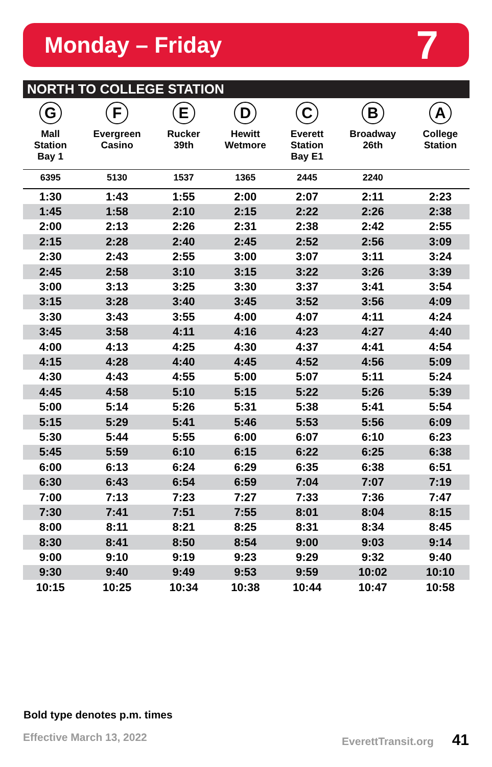Monday – Friday
7
NORTH TO COLLEGE STATION
| G Mall Station Bay 1 | F Evergreen Casino | E Rucker 39th | D Hewitt Wetmore | C Everett Station Bay E1 | B Broadway 26th | A College Station |
| --- | --- | --- | --- | --- | --- | --- |
| 6395 | 5130 | 1537 | 1365 | 2445 | 2240 | |
| 1:30 | 1:43 | 1:55 | 2:00 | 2:07 | 2:11 | 2:23 |
| 1:45 | 1:58 | 2:10 | 2:15 | 2:22 | 2:26 | 2:38 |
| 2:00 | 2:13 | 2:26 | 2:31 | 2:38 | 2:42 | 2:55 |
| 2:15 | 2:28 | 2:40 | 2:45 | 2:52 | 2:56 | 3:09 |
| 2:30 | 2:43 | 2:55 | 3:00 | 3:07 | 3:11 | 3:24 |
| 2:45 | 2:58 | 3:10 | 3:15 | 3:22 | 3:26 | 3:39 |
| 3:00 | 3:13 | 3:25 | 3:30 | 3:37 | 3:41 | 3:54 |
| 3:15 | 3:28 | 3:40 | 3:45 | 3:52 | 3:56 | 4:09 |
| 3:30 | 3:43 | 3:55 | 4:00 | 4:07 | 4:11 | 4:24 |
| 3:45 | 3:58 | 4:11 | 4:16 | 4:23 | 4:27 | 4:40 |
| 4:00 | 4:13 | 4:25 | 4:30 | 4:37 | 4:41 | 4:54 |
| 4:15 | 4:28 | 4:40 | 4:45 | 4:52 | 4:56 | 5:09 |
| 4:30 | 4:43 | 4:55 | 5:00 | 5:07 | 5:11 | 5:24 |
| 4:45 | 4:58 | 5:10 | 5:15 | 5:22 | 5:26 | 5:39 |
| 5:00 | 5:14 | 5:26 | 5:31 | 5:38 | 5:41 | 5:54 |
| 5:15 | 5:29 | 5:41 | 5:46 | 5:53 | 5:56 | 6:09 |
| 5:30 | 5:44 | 5:55 | 6:00 | 6:07 | 6:10 | 6:23 |
| 5:45 | 5:59 | 6:10 | 6:15 | 6:22 | 6:25 | 6:38 |
| 6:00 | 6:13 | 6:24 | 6:29 | 6:35 | 6:38 | 6:51 |
| 6:30 | 6:43 | 6:54 | 6:59 | 7:04 | 7:07 | 7:19 |
| 7:00 | 7:13 | 7:23 | 7:27 | 7:33 | 7:36 | 7:47 |
| 7:30 | 7:41 | 7:51 | 7:55 | 8:01 | 8:04 | 8:15 |
| 8:00 | 8:11 | 8:21 | 8:25 | 8:31 | 8:34 | 8:45 |
| 8:30 | 8:41 | 8:50 | 8:54 | 9:00 | 9:03 | 9:14 |
| 9:00 | 9:10 | 9:19 | 9:23 | 9:29 | 9:32 | 9:40 |
| 9:30 | 9:40 | 9:49 | 9:53 | 9:59 | 10:02 | 10:10 |
| 10:15 | 10:25 | 10:34 | 10:38 | 10:44 | 10:47 | 10:58 |
Bold type denotes p.m. times
Effective March 13, 2022 EverettTransit.org 41